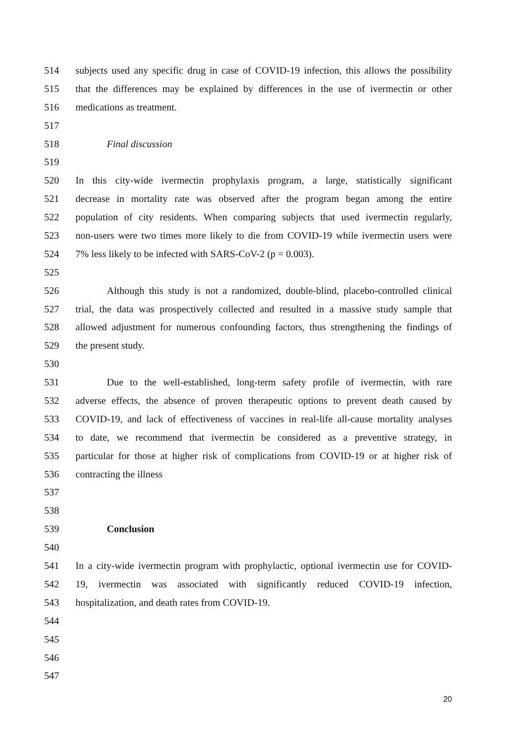514 subjects used any specific drug in case of COVID-19 infection, this allows the possibility
515 that the differences may be explained by differences in the use of ivermectin or other
516 medications as treatment.
517
518 Final discussion
519
520 In this city-wide ivermectin prophylaxis program, a large, statistically significant
521 decrease in mortality rate was observed after the program began among the entire
522 population of city residents. When comparing subjects that used ivermectin regularly,
523 non-users were two times more likely to die from COVID-19 while ivermectin users were
524 7% less likely to be infected with SARS-CoV-2 (p = 0.003).
525
526 Although this study is not a randomized, double-blind, placebo-controlled clinical
527 trial, the data was prospectively collected and resulted in a massive study sample that
528 allowed adjustment for numerous confounding factors, thus strengthening the findings of
529 the present study.
530
531 Due to the well-established, long-term safety profile of ivermectin, with rare
532 adverse effects, the absence of proven therapeutic options to prevent death caused by
533 COVID-19, and lack of effectiveness of vaccines in real-life all-cause mortality analyses
534 to date, we recommend that ivermectin be considered as a preventive strategy, in
535 particular for those at higher risk of complications from COVID-19 or at higher risk of
536 contracting the illness
537
538
539 Conclusion
540
541 In a city-wide ivermectin program with prophylactic, optional ivermectin use for COVID-
542 19, ivermectin was associated with significantly reduced COVID-19 infection,
543 hospitalization, and death rates from COVID-19.
544
545
546
547
20